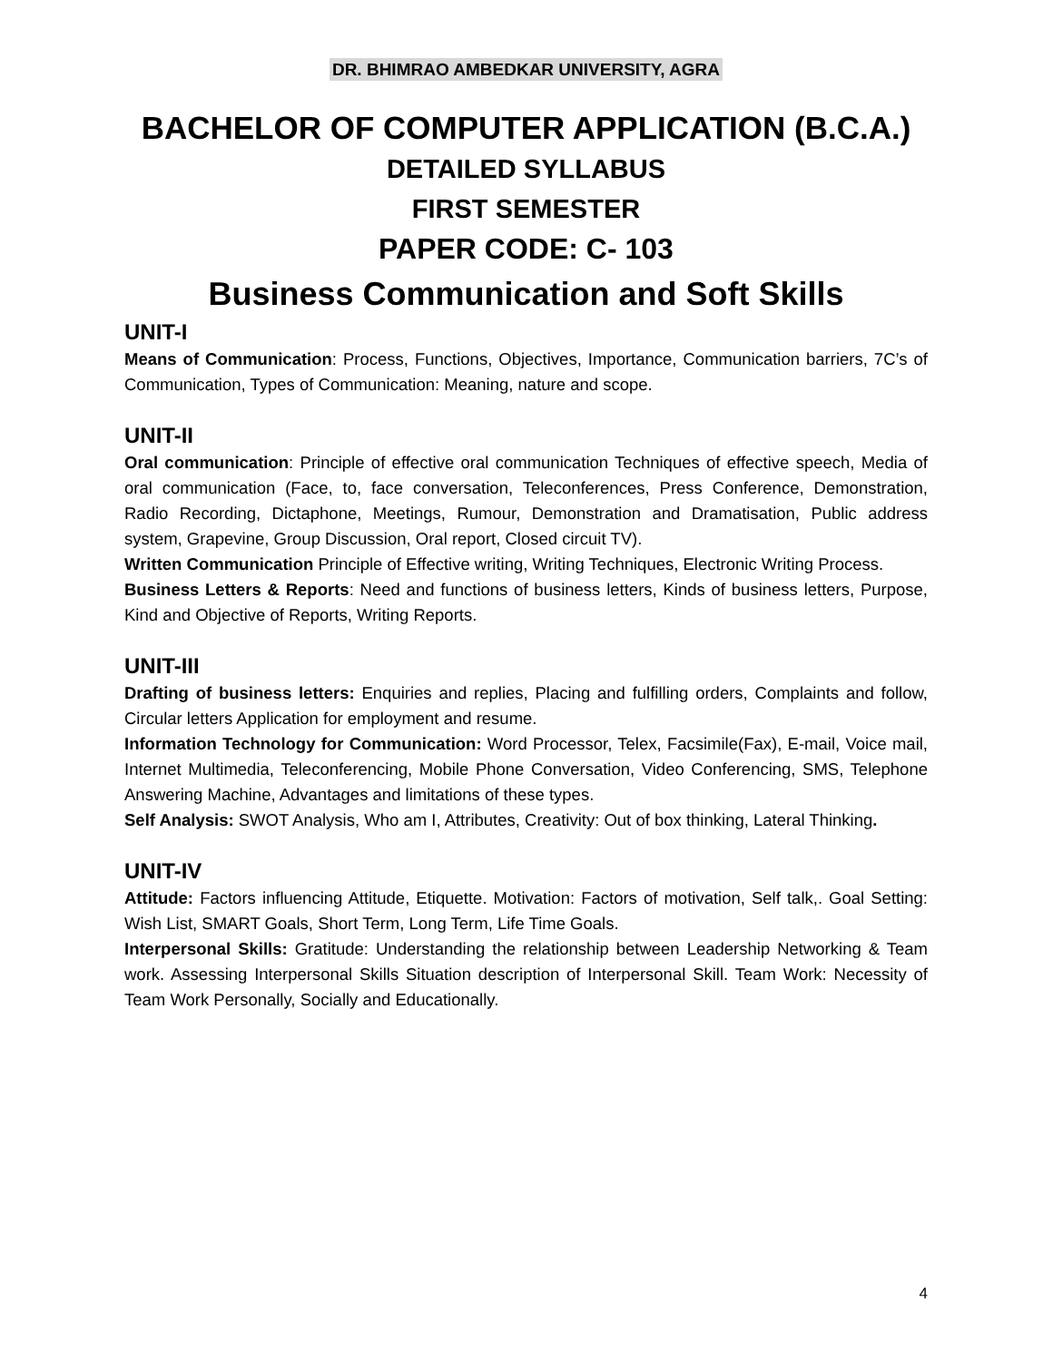DR. BHIMRAO AMBEDKAR UNIVERSITY, AGRA
BACHELOR OF COMPUTER APPLICATION (B.C.A.)
DETAILED SYLLABUS
FIRST SEMESTER
PAPER CODE: C- 103
Business Communication and Soft Skills
UNIT-I
Means of Communication: Process, Functions, Objectives, Importance, Communication barriers, 7C’s of Communication, Types of Communication: Meaning, nature and scope.
UNIT-II
Oral communication: Principle of effective oral communication Techniques of effective speech, Media of oral communication (Face, to, face conversation, Teleconferences, Press Conference, Demonstration, Radio Recording, Dictaphone, Meetings, Rumour, Demonstration and Dramatisation, Public address system, Grapevine, Group Discussion, Oral report, Closed circuit TV).
Written Communication Principle of Effective writing, Writing Techniques, Electronic Writing Process.
Business Letters & Reports: Need and functions of business letters, Kinds of business letters, Purpose, Kind and Objective of Reports, Writing Reports.
UNIT-III
Drafting of business letters: Enquiries and replies, Placing and fulfilling orders, Complaints and follow, Circular letters Application for employment and resume.
Information Technology for Communication: Word Processor, Telex, Facsimile(Fax), E-mail, Voice mail, Internet Multimedia, Teleconferencing, Mobile Phone Conversation, Video Conferencing, SMS, Telephone Answering Machine, Advantages and limitations of these types.
Self Analysis: SWOT Analysis, Who am I, Attributes, Creativity: Out of box thinking, Lateral Thinking.
UNIT-IV
Attitude: Factors influencing Attitude, Etiquette. Motivation: Factors of motivation, Self talk,. Goal Setting: Wish List, SMART Goals, Short Term, Long Term, Life Time Goals.
Interpersonal Skills: Gratitude: Understanding the relationship between Leadership Networking & Team work. Assessing Interpersonal Skills Situation description of Interpersonal Skill. Team Work: Necessity of Team Work Personally, Socially and Educationally.
4